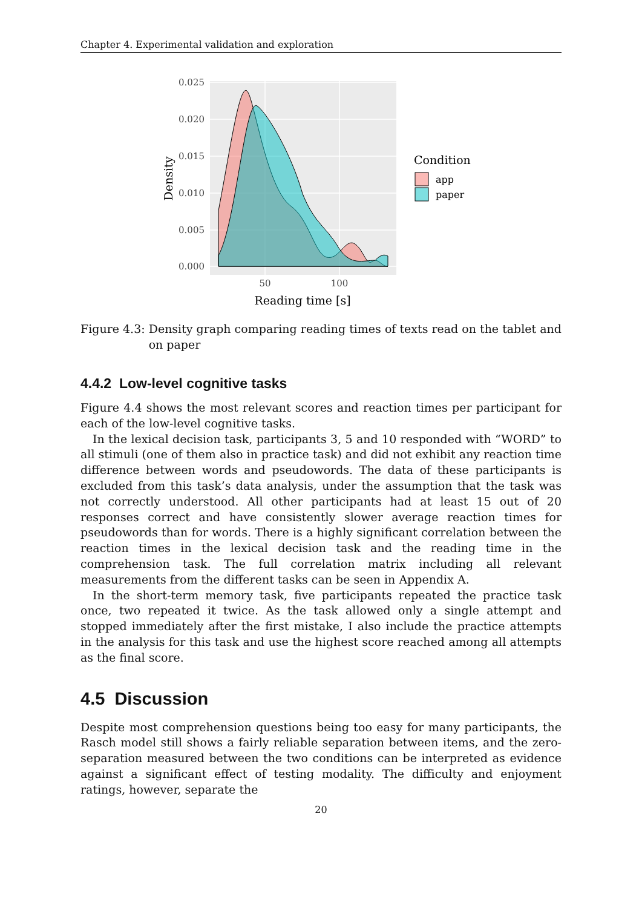Chapter 4. Experimental validation and exploration
0.000
0.005
0.010
0.015
0.020
0.025
50
100
Reading time [s]
Density
Condition
app
paper
Figure 4.3: Density graph comparing reading times of texts read on the tablet and on paper
4.4.2 Low-level cognitive tasks
Figure 4.4 shows the most relevant scores and reaction times per participant for each of the low-level cognitive tasks.
In the lexical decision task, participants 3, 5 and 10 responded with “WORD” to all stimuli (one of them also in practice task) and did not exhibit any reaction time difference between words and pseudowords. The data of these participants is excluded from this task’s data analysis, under the assumption that the task was not correctly understood. All other participants had at least 15 out of 20 responses correct and have consistently slower average reaction times for pseudowords than for words. There is a highly significant correlation between the reaction times in the lexical decision task and the reading time in the comprehension task. The full correlation matrix including all relevant measurements from the different tasks can be seen in Appendix A.
In the short-term memory task, five participants repeated the practice task once, two repeated it twice. As the task allowed only a single attempt and stopped immediately after the first mistake, I also include the practice attempts in the analysis for this task and use the highest score reached among all attempts as the final score.
4.5 Discussion
Despite most comprehension questions being too easy for many participants, the Rasch model still shows a fairly reliable separation between items, and the zero-separation measured between the two conditions can be interpreted as evidence against a significant effect of testing modality. The difficulty and enjoyment ratings, however, separate the
20